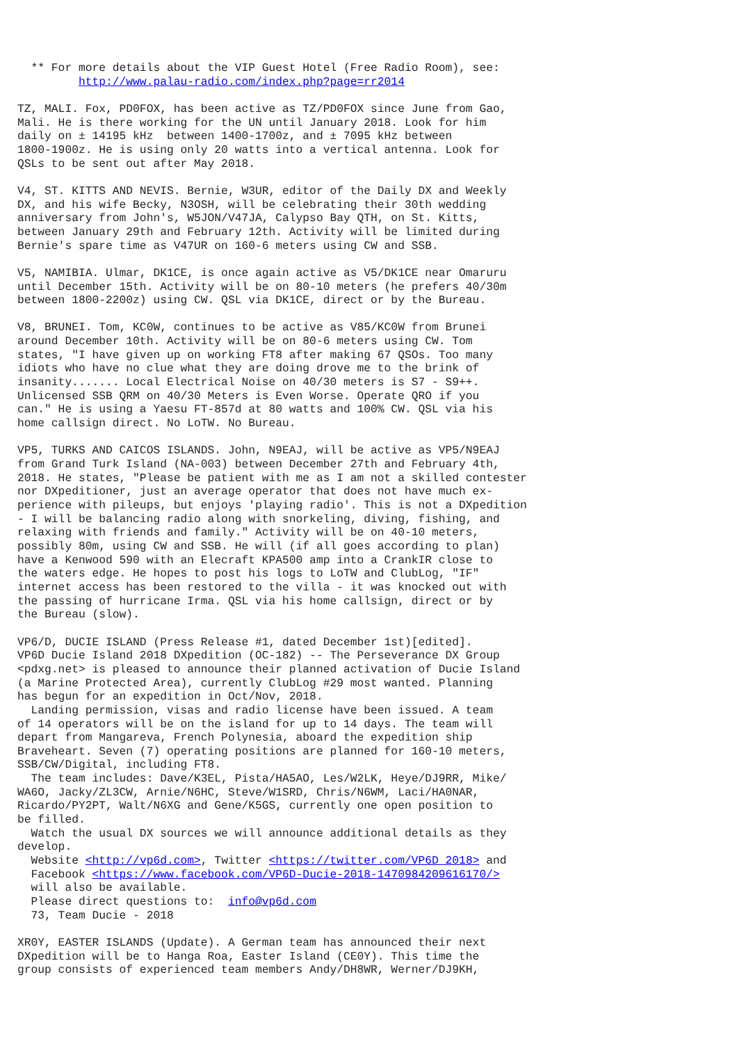** For more details about the VIP Guest Hotel (Free Radio Room), see:
         http://www.palau-radio.com/index.php?page=rr2014

TZ, MALI. Fox, PD0FOX, has been active as TZ/PD0FOX since June from Gao,
Mali. He is there working for the UN until January 2018. Look for him
daily on ± 14195 kHz  between 1400-1700z, and ± 7095 kHz between
1800-1900z. He is using only 20 watts into a vertical antenna. Look for
QSLs to be sent out after May 2018.

V4, ST. KITTS AND NEVIS. Bernie, W3UR, editor of the Daily DX and Weekly
DX, and his wife Becky, N3OSH, will be celebrating their 30th wedding
anniversary from John's, W5JON/V47JA, Calypso Bay QTH, on St. Kitts,
between January 29th and February 12th. Activity will be limited during
Bernie's spare time as V47UR on 160-6 meters using CW and SSB.

V5, NAMIBIA. Ulmar, DK1CE, is once again active as V5/DK1CE near Omaruru
until December 15th. Activity will be on 80-10 meters (he prefers 40/30m
between 1800-2200z) using CW. QSL via DK1CE, direct or by the Bureau.

V8, BRUNEI. Tom, KC0W, continues to be active as V85/KC0W from Brunei
around December 10th. Activity will be on 80-6 meters using CW. Tom
states, "I have given up on working FT8 after making 67 QSOs. Too many
idiots who have no clue what they are doing drove me to the brink of
insanity....... Local Electrical Noise on 40/30 meters is S7 - S9++.
Unlicensed SSB QRM on 40/30 Meters is Even Worse. Operate QRO if you
can." He is using a Yaesu FT-857d at 80 watts and 100% CW. QSL via his
home callsign direct. No LoTW. No Bureau.

VP5, TURKS AND CAICOS ISLANDS. John, N9EAJ, will be active as VP5/N9EAJ
from Grand Turk Island (NA-003) between December 27th and February 4th,
2018. He states, "Please be patient with me as I am not a skilled contester
nor DXpeditioner, just an average operator that does not have much ex-
perience with pileups, but enjoys 'playing radio'. This is not a DXpedition
- I will be balancing radio along with snorkeling, diving, fishing, and
relaxing with friends and family." Activity will be on 40-10 meters,
possibly 80m, using CW and SSB. He will (if all goes according to plan)
have a Kenwood 590 with an Elecraft KPA500 amp into a CrankIR close to
the waters edge. He hopes to post his logs to LoTW and ClubLog, "IF"
internet access has been restored to the villa - it was knocked out with
the passing of hurricane Irma. QSL via his home callsign, direct or by
the Bureau (slow).

VP6/D, DUCIE ISLAND (Press Release #1, dated December 1st)[edited].
VP6D Ducie Island 2018 DXpedition (OC-182) -- The Perseverance DX Group
<pdxg.net> is pleased to announce their planned activation of Ducie Island
(a Marine Protected Area), currently ClubLog #29 most wanted. Planning
has begun for an expedition in Oct/Nov, 2018.
  Landing permission, visas and radio license have been issued. A team
of 14 operators will be on the island for up to 14 days. The team will
depart from Mangareva, French Polynesia, aboard the expedition ship
Braveheart. Seven (7) operating positions are planned for 160-10 meters,
SSB/CW/Digital, including FT8.
  The team includes: Dave/K3EL, Pista/HA5AO, Les/W2LK, Heye/DJ9RR, Mike/
WA6O, Jacky/ZL3CW, Arnie/N6HC, Steve/W1SRD, Chris/N6WM, Laci/HA0NAR,
Ricardo/PY2PT, Walt/N6XG and Gene/K5GS, currently one open position to
be filled.
  Watch the usual DX sources we will announce additional details as they
develop.
  Website <http://vp6d.com>, Twitter <https://twitter.com/VP6D_2018> and
  Facebook <https://www.facebook.com/VP6D-Ducie-2018-1470984209616170/>
  will also be available.
  Please direct questions to:  info@vp6d.com
  73, Team Ducie - 2018

XR0Y, EASTER ISLANDS (Update). A German team has announced their next
DXpedition will be to Hanga Roa, Easter Island (CE0Y). This time the
group consists of experienced team members Andy/DH8WR, Werner/DJ9KH,